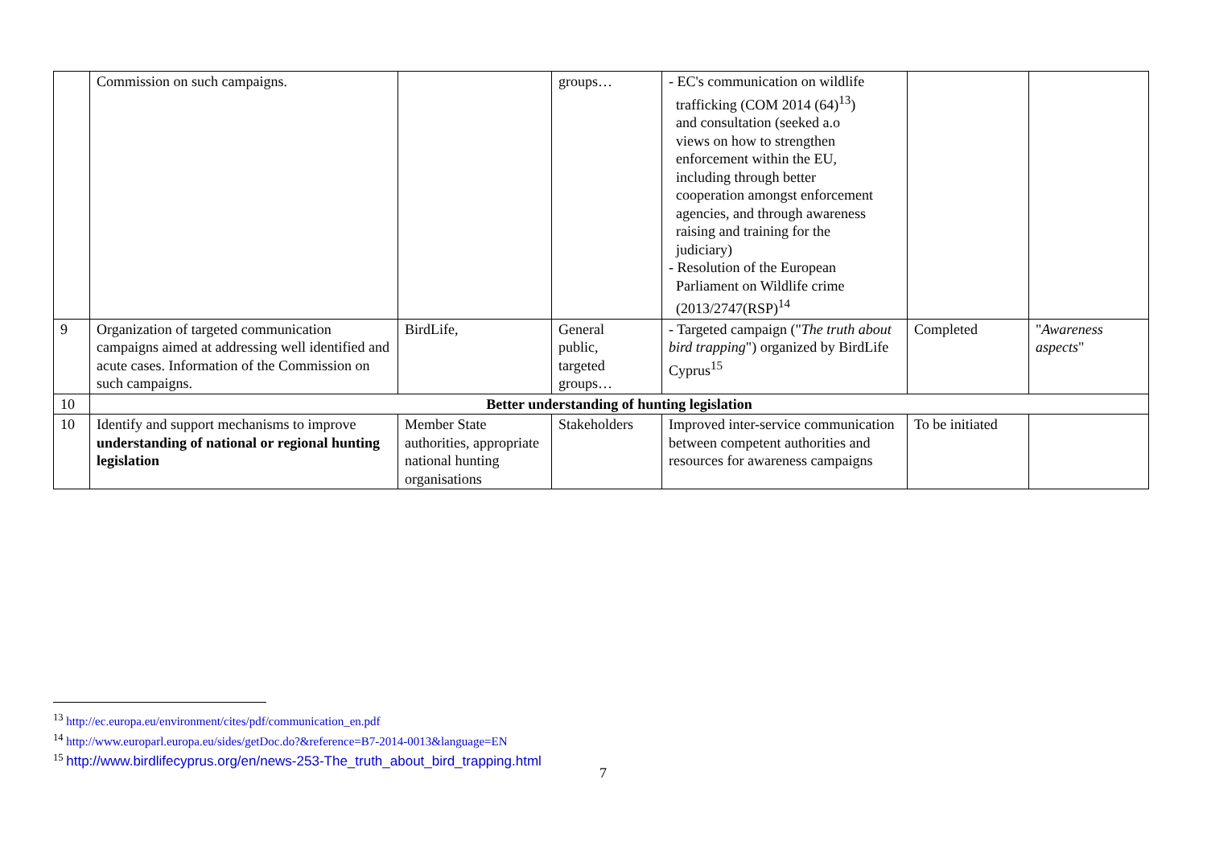| | Commission on such campaigns. | | groups… | - EC's communication on wildlife trafficking (COM 2014 (64)<sup>13</sup>) and consultation (seeked a.o views on how to strengthen enforcement within the EU, including through better cooperation amongst enforcement agencies, and through awareness raising and training for the judiciary) - Resolution of the European Parliament on Wildlife crime (2013/2747(RSP)<sup>14</sup> | | |
| 9 | Organization of targeted communication campaigns aimed at addressing well identified and acute cases. Information of the Commission on such campaigns. | BirdLife, | General public, targeted groups… | - Targeted campaign (" The truth about bird trapping ") organized by BirdLife Cyprus<sup>15</sup> | Completed | " Awareness aspects " |
| 10 | Better understanding of hunting legislation | | | | | |
| 10 | Identify and support mechanisms to improve understanding of national or regional hunting legislation | Member State authorities, appropriate national hunting organisations | Stakeholders | Improved inter-service communication between competent authorities and resources for awareness campaigns | To be initiated | |
<sup>13</sup> http://ec.europa.eu/environment/cites/pdf/communication_en.pdf
<sup>14</sup> http://www.europarl.europa.eu/sides/getDoc.do?&reference=B7-2014-0013&language=EN
<sup>15</sup> http://www.birdlifecyprus.org/en/news-253-The_truth_about_bird_trapping.html
7